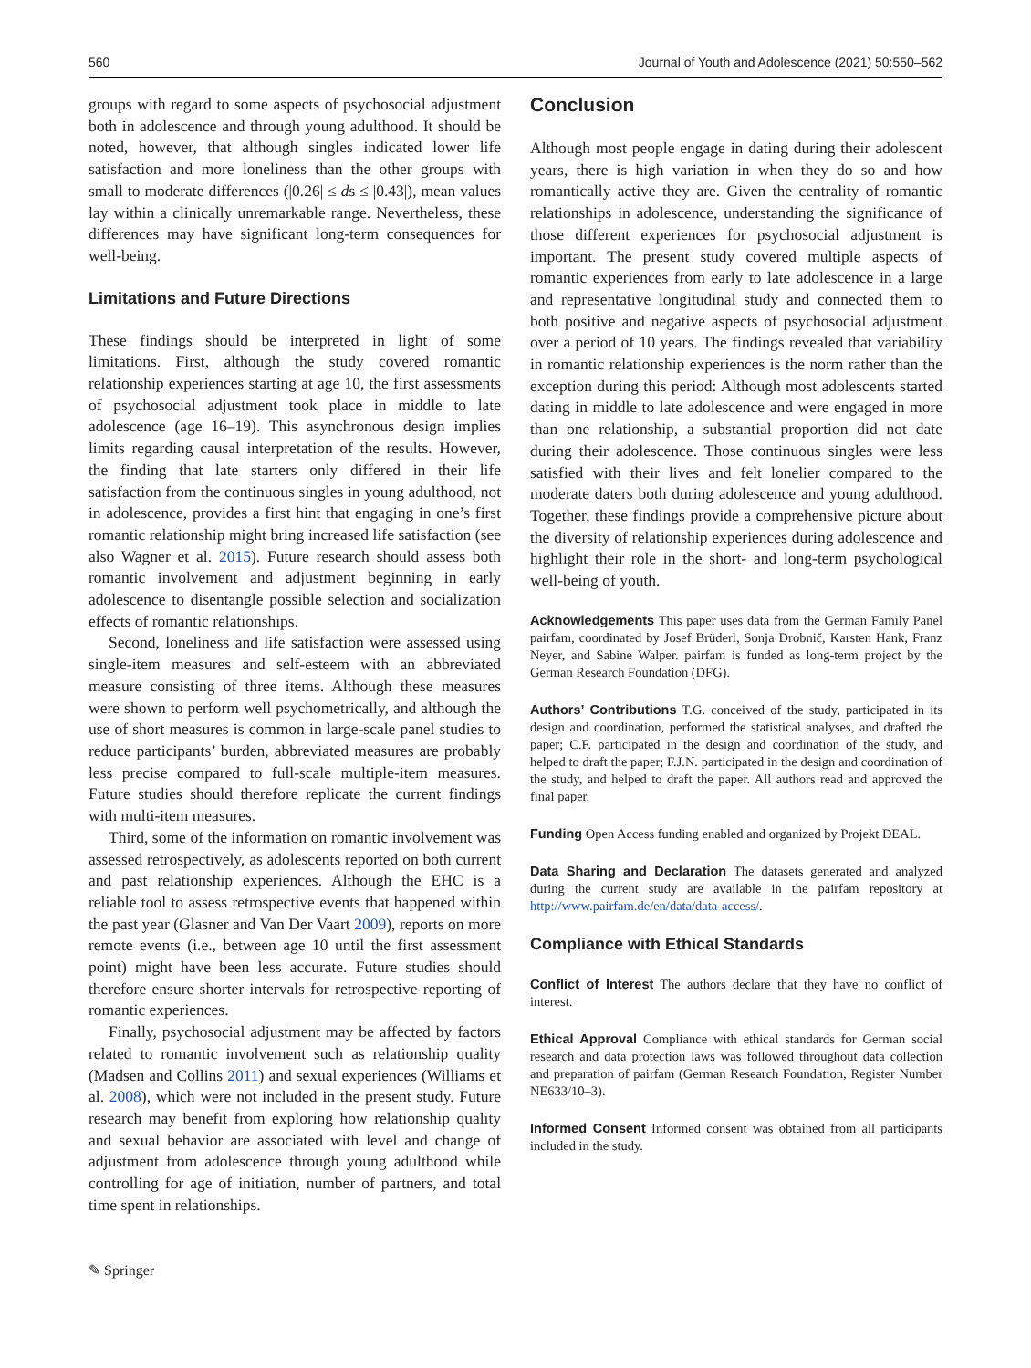560 Journal of Youth and Adolescence (2021) 50:550–562
groups with regard to some aspects of psychosocial adjustment both in adolescence and through young adulthood. It should be noted, however, that although singles indicated lower life satisfaction and more loneliness than the other groups with small to moderate differences (|0.26| ≤ ds ≤ |0.43|), mean values lay within a clinically unremarkable range. Nevertheless, these differences may have significant long-term consequences for well-being.
Limitations and Future Directions
These findings should be interpreted in light of some limitations. First, although the study covered romantic relationship experiences starting at age 10, the first assessments of psychosocial adjustment took place in middle to late adolescence (age 16–19). This asynchronous design implies limits regarding causal interpretation of the results. However, the finding that late starters only differed in their life satisfaction from the continuous singles in young adulthood, not in adolescence, provides a first hint that engaging in one’s first romantic relationship might bring increased life satisfaction (see also Wagner et al. 2015). Future research should assess both romantic involvement and adjustment beginning in early adolescence to disentangle possible selection and socialization effects of romantic relationships.
Second, loneliness and life satisfaction were assessed using single-item measures and self-esteem with an abbreviated measure consisting of three items. Although these measures were shown to perform well psychometrically, and although the use of short measures is common in large-scale panel studies to reduce participants’ burden, abbreviated measures are probably less precise compared to full-scale multiple-item measures. Future studies should therefore replicate the current findings with multi-item measures.
Third, some of the information on romantic involvement was assessed retrospectively, as adolescents reported on both current and past relationship experiences. Although the EHC is a reliable tool to assess retrospective events that happened within the past year (Glasner and Van Der Vaart 2009), reports on more remote events (i.e., between age 10 until the first assessment point) might have been less accurate. Future studies should therefore ensure shorter intervals for retrospective reporting of romantic experiences.
Finally, psychosocial adjustment may be affected by factors related to romantic involvement such as relationship quality (Madsen and Collins 2011) and sexual experiences (Williams et al. 2008), which were not included in the present study. Future research may benefit from exploring how relationship quality and sexual behavior are associated with level and change of adjustment from adolescence through young adulthood while controlling for age of initiation, number of partners, and total time spent in relationships.
✎ Springer
Conclusion
Although most people engage in dating during their adolescent years, there is high variation in when they do so and how romantically active they are. Given the centrality of romantic relationships in adolescence, understanding the significance of those different experiences for psychosocial adjustment is important. The present study covered multiple aspects of romantic experiences from early to late adolescence in a large and representative longitudinal study and connected them to both positive and negative aspects of psychosocial adjustment over a period of 10 years. The findings revealed that variability in romantic relationship experiences is the norm rather than the exception during this period: Although most adolescents started dating in middle to late adolescence and were engaged in more than one relationship, a substantial proportion did not date during their adolescence. Those continuous singles were less satisfied with their lives and felt lonelier compared to the moderate daters both during adolescence and young adulthood. Together, these findings provide a comprehensive picture about the diversity of relationship experiences during adolescence and highlight their role in the short- and long-term psychological well-being of youth.
Acknowledgements This paper uses data from the German Family Panel pairfam, coordinated by Josef Brüderl, Sonja Drobnič, Karsten Hank, Franz Neyer, and Sabine Walper. pairfam is funded as long-term project by the German Research Foundation (DFG).
Authors’ Contributions T.G. conceived of the study, participated in its design and coordination, performed the statistical analyses, and drafted the paper; C.F. participated in the design and coordination of the study, and helped to draft the paper; F.J.N. participated in the design and coordination of the study, and helped to draft the paper. All authors read and approved the final paper.
Funding Open Access funding enabled and organized by Projekt DEAL.
Data Sharing and Declaration The datasets generated and analyzed during the current study are available in the pairfam repository at http://www.pairfam.de/en/data/data-access/.
Compliance with Ethical Standards
Conflict of Interest The authors declare that they have no conflict of interest.
Ethical Approval Compliance with ethical standards for German social research and data protection laws was followed throughout data collection and preparation of pairfam (German Research Foundation, Register Number NE633/10–3).
Informed Consent Informed consent was obtained from all participants included in the study.